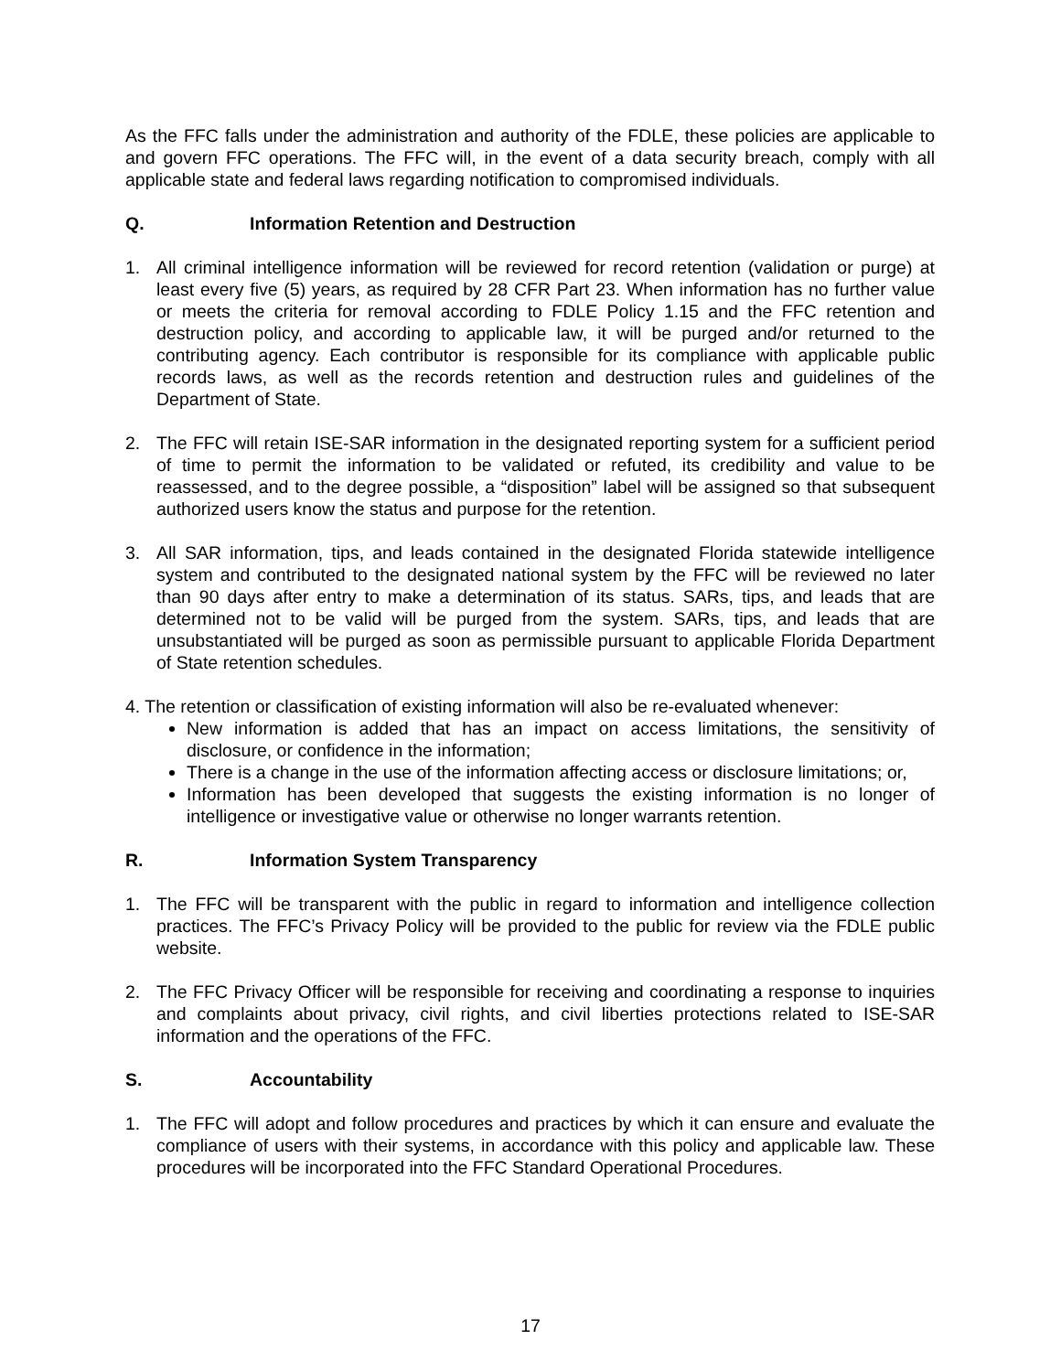As the FFC falls under the administration and authority of the FDLE, these policies are applicable to and govern FFC operations. The FFC will, in the event of a data security breach, comply with all applicable state and federal laws regarding notification to compromised individuals.
Q. Information Retention and Destruction
1. All criminal intelligence information will be reviewed for record retention (validation or purge) at least every five (5) years, as required by 28 CFR Part 23. When information has no further value or meets the criteria for removal according to FDLE Policy 1.15 and the FFC retention and destruction policy, and according to applicable law, it will be purged and/or returned to the contributing agency. Each contributor is responsible for its compliance with applicable public records laws, as well as the records retention and destruction rules and guidelines of the Department of State.
2. The FFC will retain ISE-SAR information in the designated reporting system for a sufficient period of time to permit the information to be validated or refuted, its credibility and value to be reassessed, and to the degree possible, a “disposition” label will be assigned so that subsequent authorized users know the status and purpose for the retention.
3. All SAR information, tips, and leads contained in the designated Florida statewide intelligence system and contributed to the designated national system by the FFC will be reviewed no later than 90 days after entry to make a determination of its status. SARs, tips, and leads that are determined not to be valid will be purged from the system. SARs, tips, and leads that are unsubstantiated will be purged as soon as permissible pursuant to applicable Florida Department of State retention schedules.
4. The retention or classification of existing information will also be re-evaluated whenever:
New information is added that has an impact on access limitations, the sensitivity of disclosure, or confidence in the information;
There is a change in the use of the information affecting access or disclosure limitations; or,
Information has been developed that suggests the existing information is no longer of intelligence or investigative value or otherwise no longer warrants retention.
R. Information System Transparency
1. The FFC will be transparent with the public in regard to information and intelligence collection practices. The FFC’s Privacy Policy will be provided to the public for review via the FDLE public website.
2. The FFC Privacy Officer will be responsible for receiving and coordinating a response to inquiries and complaints about privacy, civil rights, and civil liberties protections related to ISE-SAR information and the operations of the FFC.
S. Accountability
1. The FFC will adopt and follow procedures and practices by which it can ensure and evaluate the compliance of users with their systems, in accordance with this policy and applicable law. These procedures will be incorporated into the FFC Standard Operational Procedures.
17